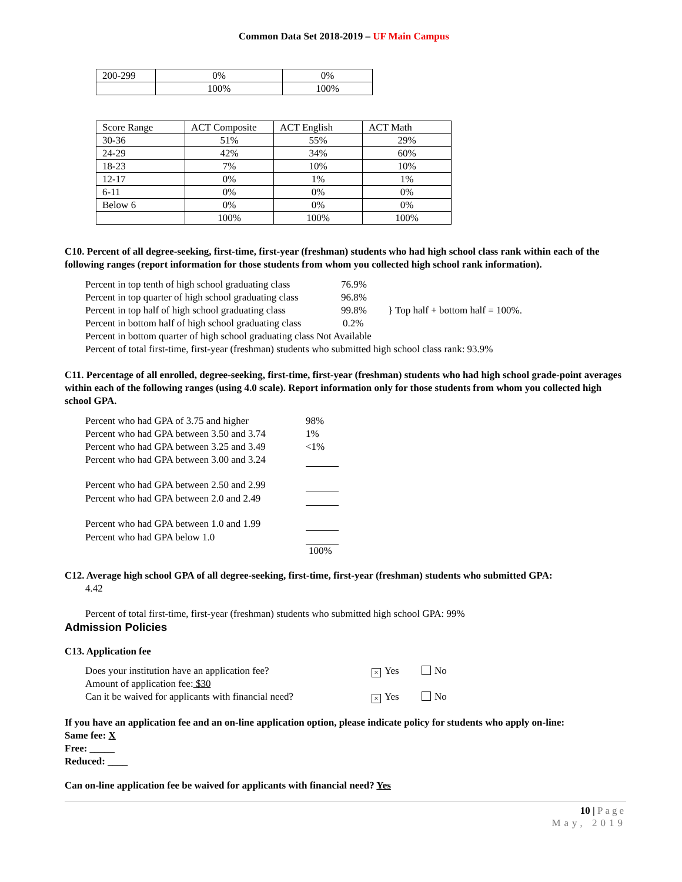Common Data Set 2018-2019 – UF Main Campus
| 200-299 | 0% | 0% |
| | 100% | 100% |
| Score Range | ACT Composite | ACT English | ACT Math |
| 30-36 | 51% | 55% | 29% |
| 24-29 | 42% | 34% | 60% |
| 18-23 | 7% | 10% | 10% |
| 12-17 | 0% | 1% | 1% |
| 6-11 | 0% | 0% | 0% |
| Below 6 | 0% | 0% | 0% |
| | 100% | 100% | 100% |
C10. Percent of all degree-seeking, first-time, first-year (freshman) students who had high school class rank within each of the following ranges (report information for those students from whom you collected high school rank information).
Percent in top tenth of high school graduating class 76.9%
Percent in top quarter of high school graduating class 96.8%
Percent in top half of high school graduating class 99.8% } Top half + bottom half = 100%.
Percent in bottom half of high school graduating class 0.2%
Percent in bottom quarter of high school graduating class Not Available
Percent of total first-time, first-year (freshman) students who submitted high school class rank: 93.9%
C11. Percentage of all enrolled, degree-seeking, first-time, first-year (freshman) students who had high school grade-point averages within each of the following ranges (using 4.0 scale). Report information only for those students from whom you collected high school GPA.
Percent who had GPA of 3.75 and higher 98%
Percent who had GPA between 3.50 and 3.74 1%
Percent who had GPA between 3.25 and 3.49 <1%
Percent who had GPA between 3.00 and 3.24
Percent who had GPA between 2.50 and 2.99
Percent who had GPA between 2.0 and 2.49
Percent who had GPA between 1.0 and 1.99
Percent who had GPA below 1.0
100%
C12. Average high school GPA of all degree-seeking, first-time, first-year (freshman) students who submitted GPA:
4.42
Percent of total first-time, first-year (freshman) students who submitted high school GPA: 99%
Admission Policies
C13. Application fee
Does your institution have an application fee? × Yes No
Amount of application fee: $30
Can it be waived for applicants with financial need? × Yes No
If you have an application fee and an on-line application option, please indicate policy for students who apply on-line:
Same fee: X
Free: _____
Reduced: ____
Can on-line application fee be waived for applicants with financial need? Yes
10 | Page
May, 2019